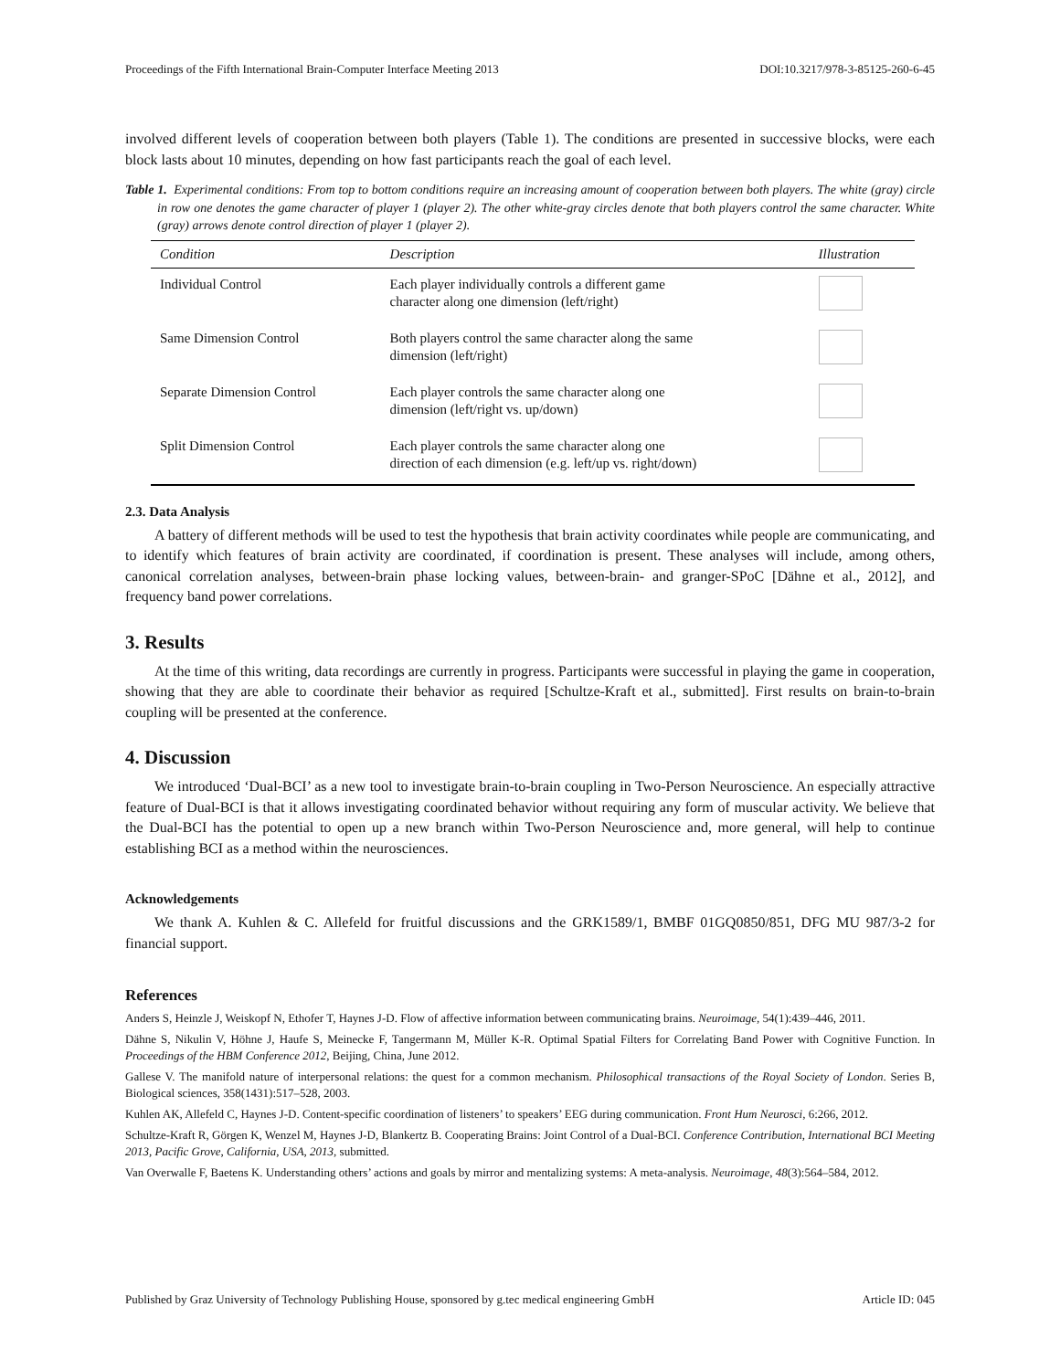Proceedings of the Fifth International Brain-Computer Interface Meeting 2013 DOI:10.3217/978-3-85125-260-6-45
involved different levels of cooperation between both players (Table 1). The conditions are presented in successive blocks, were each block lasts about 10 minutes, depending on how fast participants reach the goal of each level.
Table 1. Experimental conditions: From top to bottom conditions require an increasing amount of cooperation between both players. The white (gray) circle in row one denotes the game character of player 1 (player 2). The other white-gray circles denote that both players control the same character. White (gray) arrows denote control direction of player 1 (player 2).
| Condition | Description | Illustration |
| --- | --- | --- |
| Individual Control | Each player individually controls a different game character along one dimension (left/right) | |
| Same Dimension Control | Both players control the same character along the same dimension (left/right) | |
| Separate Dimension Control | Each player controls the same character along one dimension (left/right vs. up/down) | |
| Split Dimension Control | Each player controls the same character along one direction of each dimension (e.g. left/up vs. right/down) | |
2.3. Data Analysis
A battery of different methods will be used to test the hypothesis that brain activity coordinates while people are communicating, and to identify which features of brain activity are coordinated, if coordination is present. These analyses will include, among others, canonical correlation analyses, between-brain phase locking values, between-brain- and granger-SPoC [Dähne et al., 2012], and frequency band power correlations.
3. Results
At the time of this writing, data recordings are currently in progress. Participants were successful in playing the game in cooperation, showing that they are able to coordinate their behavior as required [Schultze-Kraft et al., submitted]. First results on brain-to-brain coupling will be presented at the conference.
4. Discussion
We introduced ‘Dual-BCI’ as a new tool to investigate brain-to-brain coupling in Two-Person Neuroscience. An especially attractive feature of Dual-BCI is that it allows investigating coordinated behavior without requiring any form of muscular activity. We believe that the Dual-BCI has the potential to open up a new branch within Two-Person Neuroscience and, more general, will help to continue establishing BCI as a method within the neurosciences.
Acknowledgements
We thank A. Kuhlen & C. Allefeld for fruitful discussions and the GRK1589/1, BMBF 01GQ0850/851, DFG MU 987/3-2 for financial support.
References
Anders S, Heinzle J, Weiskopf N, Ethofer T, Haynes J-D. Flow of affective information between communicating brains. Neuroimage, 54(1):439–446, 2011.
Dähne S, Nikulin V, Höhne J, Haufe S, Meinecke F, Tangermann M, Müller K-R. Optimal Spatial Filters for Correlating Band Power with Cognitive Function. In Proceedings of the HBM Conference 2012, Beijing, China, June 2012.
Gallese V. The manifold nature of interpersonal relations: the quest for a common mechanism. Philosophical transactions of the Royal Society of London. Series B, Biological sciences, 358(1431):517–528, 2003.
Kuhlen AK, Allefeld C, Haynes J-D. Content-specific coordination of listeners’ to speakers’ EEG during communication. Front Hum Neurosci, 6:266, 2012.
Schultze-Kraft R, Görgen K, Wenzel M, Haynes J-D, Blankertz B. Cooperating Brains: Joint Control of a Dual-BCI. Conference Contribution, International BCI Meeting 2013, Pacific Grove, California, USA, 2013, submitted.
Van Overwalle F, Baetens K. Understanding others’ actions and goals by mirror and mentalizing systems: A meta-analysis. Neuroimage, 48(3):564–584, 2012.
Published by Graz University of Technology Publishing House, sponsored by g.tec medical engineering GmbH Article ID: 045